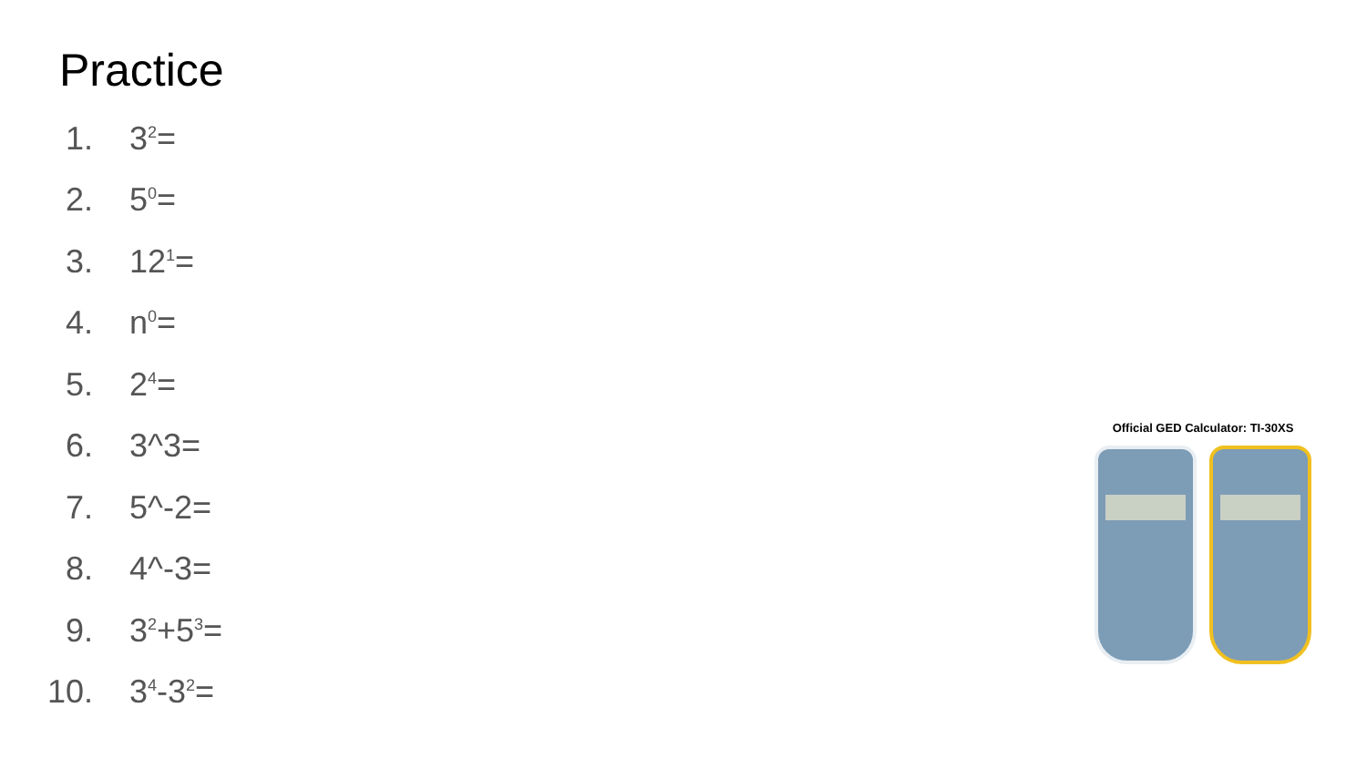Practice
1. 3<sup>2</sup>=
2. 5<sup>0</sup>=
3. 12<sup>1</sup>=
4. n<sup>0</sup>=
5. 2<sup>4</sup>=
6. 3^3=
7. 5^-2=
8. 4^-3=
9. 3<sup>2</sup>+5<sup>3</sup>=
10. 3<sup>4</sup>-3<sup>2</sup>=
Official GED Calculator: TI-30XS